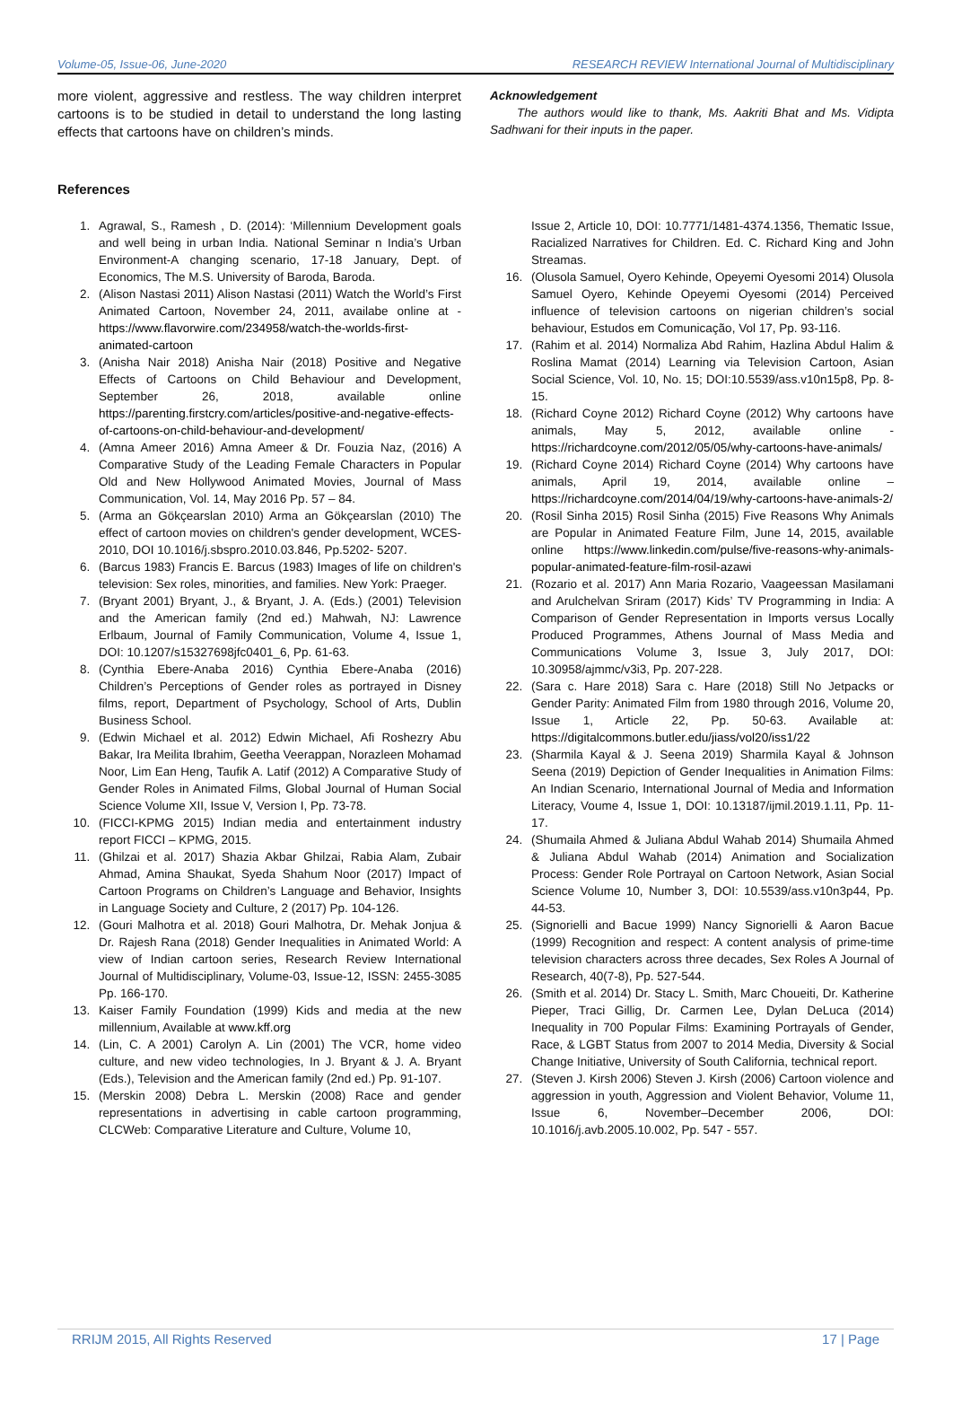Volume-05, Issue-06, June-2020 RESEARCH REVIEW International Journal of Multidisciplinary
more violent, aggressive and restless. The way children interpret cartoons is to be studied in detail to understand the long lasting effects that cartoons have on children’s minds.
References
Acknowledgement
The authors would like to thank, Ms. Aakriti Bhat and Ms. Vidipta Sadhwani for their inputs in the paper.
1. Agrawal, S., Ramesh , D. (2014): ‘Millennium Development goals and well being in urban India. National Seminar n India’s Urban Environment-A changing scenario, 17-18 January, Dept. of Economics, The M.S. University of Baroda, Baroda.
2. (Alison Nastasi 2011) Alison Nastasi (2011) Watch the World’s First Animated Cartoon, November 24, 2011, availabe online at - https://www.flavorwire.com/234958/watch-the-worlds-first-animated-cartoon
3. (Anisha Nair 2018) Anisha Nair (2018) Positive and Negative Effects of Cartoons on Child Behaviour and Development, September 26, 2018, available online https://parenting.firstcry.com/articles/positive-and-negative-effects-of-cartoons-on-child-behaviour-and-development/
4. (Amna Ameer 2016) Amna Ameer & Dr. Fouzia Naz, (2016) A Comparative Study of the Leading Female Characters in Popular Old and New Hollywood Animated Movies, Journal of Mass Communication, Vol. 14, May 2016 Pp. 57 – 84.
5. (Arma an Gökçearslan 2010) Arma an Gökçearslan (2010) The effect of cartoon movies on children's gender development, WCES-2010, DOI 10.1016/j.sbspro.2010.03.846, Pp.5202- 5207.
6. (Barcus 1983) Francis E. Barcus (1983) Images of life on children's television: Sex roles, minorities, and families. New York: Praeger.
7. (Bryant 2001) Bryant, J., & Bryant, J. A. (Eds.) (2001) Television and the American family (2nd ed.) Mahwah, NJ: Lawrence Erlbaum, Journal of Family Communication, Volume 4, Issue 1, DOI: 10.1207/s15327698jfc0401_6, Pp. 61-63.
8. (Cynthia Ebere-Anaba 2016) Cynthia Ebere-Anaba (2016) Children’s Perceptions of Gender roles as portrayed in Disney films, report, Department of Psychology, School of Arts, Dublin Business School.
9. (Edwin Michael et al. 2012) Edwin Michael, Afi Roshezry Abu Bakar, Ira Meilita Ibrahim, Geetha Veerappan, Norazleen Mohamad Noor, Lim Ean Heng, Taufik A. Latif (2012) A Comparative Study of Gender Roles in Animated Films, Global Journal of Human Social Science Volume XII, Issue V, Version I, Pp. 73-78.
10. (FICCI-KPMG 2015) Indian media and entertainment industry report FICCI – KPMG, 2015.
11. (Ghilzai et al. 2017) Shazia Akbar Ghilzai, Rabia Alam, Zubair Ahmad, Amina Shaukat, Syeda Shahum Noor (2017) Impact of Cartoon Programs on Children’s Language and Behavior, Insights in Language Society and Culture, 2 (2017) Pp. 104-126.
12. (Gouri Malhotra et al. 2018) Gouri Malhotra, Dr. Mehak Jonjua & Dr. Rajesh Rana (2018) Gender Inequalities in Animated World: A view of Indian cartoon series, Research Review International Journal of Multidisciplinary, Volume-03, Issue-12, ISSN: 2455-3085 Pp. 166-170.
13. Kaiser Family Foundation (1999) Kids and media at the new millennium, Available at www.kff.org
14. (Lin, C. A 2001) Carolyn A. Lin (2001) The VCR, home video culture, and new video technologies, In J. Bryant & J. A. Bryant (Eds.), Television and the American family (2nd ed.) Pp. 91-107.
15. (Merskin 2008) Debra L. Merskin (2008) Race and gender representations in advertising in cable cartoon programming, CLCWeb: Comparative Literature and Culture, Volume 10,
Issue 2, Article 10, DOI: 10.7771/1481-4374.1356, Thematic Issue, Racialized Narratives for Children. Ed. C. Richard King and John Streamas.
16. (Olusola Samuel, Oyero Kehinde, Opeyemi Oyesomi 2014) Olusola Samuel Oyero, Kehinde Opeyemi Oyesomi (2014) Perceived influence of television cartoons on nigerian children’s social behaviour, Estudos em Comunicação, Vol 17, Pp. 93-116.
17. (Rahim et al. 2014) Normaliza Abd Rahim, Hazlina Abdul Halim & Roslina Mamat (2014) Learning via Television Cartoon, Asian Social Science, Vol. 10, No. 15; DOI:10.5539/ass.v10n15p8, Pp. 8-15.
18. (Richard Coyne 2012) Richard Coyne (2012) Why cartoons have animals, May 5, 2012, available online - https://richardcoyne.com/2012/05/05/why-cartoons-have-animals/
19. (Richard Coyne 2014) Richard Coyne (2014) Why cartoons have animals, April 19, 2014, available online – https://richardcoyne.com/2014/04/19/why-cartoons-have-animals-2/
20. (Rosil Sinha 2015) Rosil Sinha (2015) Five Reasons Why Animals are Popular in Animated Feature Film, June 14, 2015, available online https://www.linkedin.com/pulse/five-reasons-why-animals-popular-animated-feature-film-rosil-azawi
21. (Rozario et al. 2017) Ann Maria Rozario, Vaageessan Masilamani and Arulchelvan Sriram (2017) Kids’ TV Programming in India: A Comparison of Gender Representation in Imports versus Locally Produced Programmes, Athens Journal of Mass Media and Communications Volume 3, Issue 3, July 2017, DOI: 10.30958/ajmmc/v3i3, Pp. 207-228.
22. (Sara c. Hare 2018) Sara c. Hare (2018) Still No Jetpacks or Gender Parity: Animated Film from 1980 through 2016, Volume 20, Issue 1, Article 22, Pp. 50-63. Available at: https://digitalcommons.butler.edu/jiass/vol20/iss1/22
23. (Sharmila Kayal & J. Seena 2019) Sharmila Kayal & Johnson Seena (2019) Depiction of Gender Inequalities in Animation Films: An Indian Scenario, International Journal of Media and Information Literacy, Voume 4, Issue 1, DOI: 10.13187/ijmil.2019.1.11, Pp. 11-17.
24. (Shumaila Ahmed & Juliana Abdul Wahab 2014) Shumaila Ahmed & Juliana Abdul Wahab (2014) Animation and Socialization Process: Gender Role Portrayal on Cartoon Network, Asian Social Science Volume 10, Number 3, DOI: 10.5539/ass.v10n3p44, Pp. 44-53.
25. (Signorielli and Bacue 1999) Nancy Signorielli & Aaron Bacue (1999) Recognition and respect: A content analysis of prime-time television characters across three decades, Sex Roles A Journal of Research, 40(7-8), Pp. 527-544.
26. (Smith et al. 2014) Dr. Stacy L. Smith, Marc Choueiti, Dr. Katherine Pieper, Traci Gillig, Dr. Carmen Lee, Dylan DeLuca (2014) Inequality in 700 Popular Films: Examining Portrayals of Gender, Race, & LGBT Status from 2007 to 2014 Media, Diversity & Social Change Initiative, University of South California, technical report.
27. (Steven J. Kirsh 2006) Steven J. Kirsh (2006) Cartoon violence and aggression in youth, Aggression and Violent Behavior, Volume 11, Issue 6, November–December 2006, DOI: 10.1016/j.avb.2005.10.002, Pp. 547 - 557.
RRIJM 2015, All Rights Reserved 17 | Page